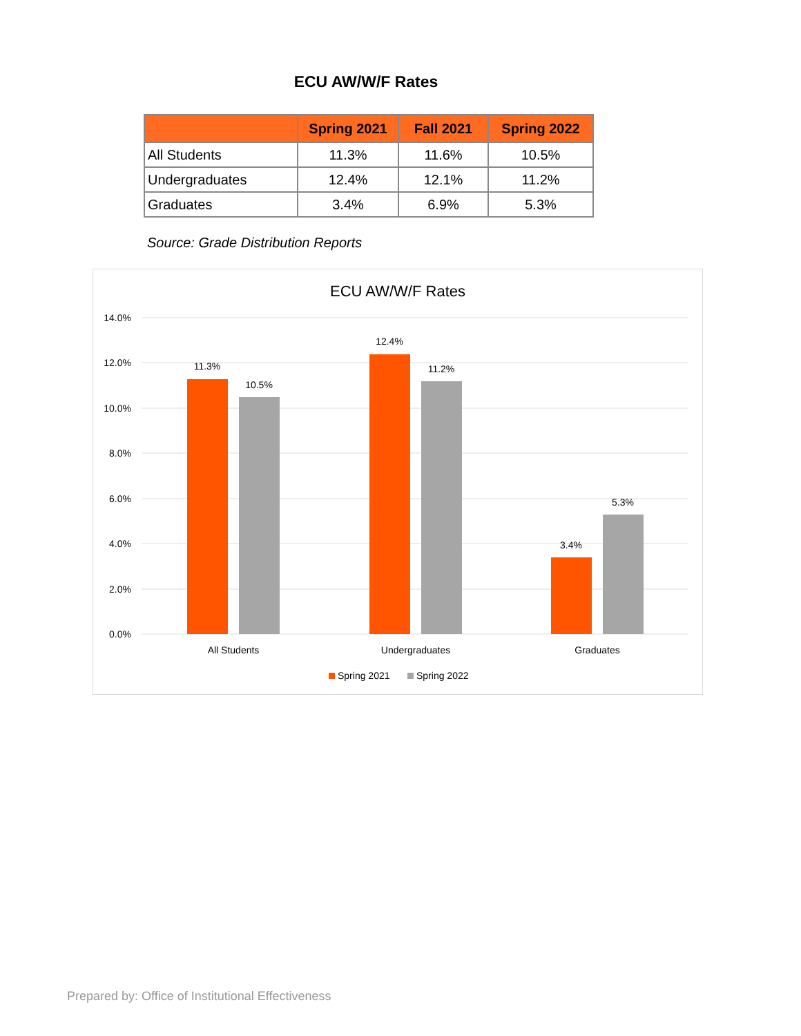ECU AW/W/F Rates
| | Spring 2021 | Fall 2021 | Spring 2022 |
| --- | --- | --- | --- |
| All Students | 11.3% | 11.6% | 10.5% |
| Undergraduates | 12.4% | 12.1% | 11.2% |
| Graduates | 3.4% | 6.9% | 5.3% |
Source: Grade Distribution Reports
ECU AW/W/F Rates
14.0%
12.0%
10.0%
8.0%
6.0%
4.0%
2.0%
0.0%
11.3%
10.5%
12.4%
11.2%
3.4%
5.3%
All Students
Undergraduates
Graduates
Spring 2021
Spring 2022
Prepared by: Office of Institutional Effectiveness